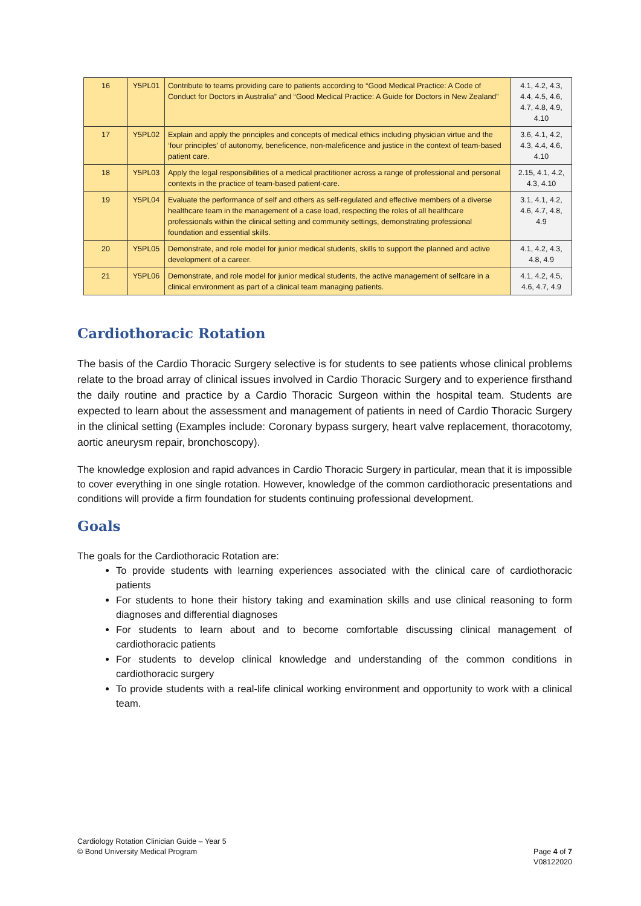| 16 | Y5PL01 | Contribute to teams providing care to patients according to “Good Medical Practice: A Code of Conduct for Doctors in Australia” and “Good Medical Practice: A Guide for Doctors in New Zealand” | 4.1, 4.2, 4.3, 4.4, 4.5, 4.6, 4.7, 4.8, 4.9, 4.10 |
| 17 | Y5PL02 | Explain and apply the principles and concepts of medical ethics including physician virtue and the ‘four principles’ of autonomy, beneficence, non-maleficence and justice in the context of team-based patient care. | 3.6, 4.1, 4.2, 4.3, 4.4, 4.6, 4.10 |
| 18 | Y5PL03 | Apply the legal responsibilities of a medical practitioner across a range of professional and personal contexts in the practice of team-based patient-care. | 2.15, 4.1, 4.2, 4.3, 4.10 |
| 19 | Y5PL04 | Evaluate the performance of self and others as self-regulated and effective members of a diverse healthcare team in the management of a case load, respecting the roles of all healthcare professionals within the clinical setting and community settings, demonstrating professional foundation and essential skills. | 3.1, 4.1, 4.2, 4.6, 4.7, 4.8, 4.9 |
| 20 | Y5PL05 | Demonstrate, and role model for junior medical students, skills to support the planned and active development of a career. | 4.1, 4.2, 4.3, 4.8, 4.9 |
| 21 | Y5PL06 | Demonstrate, and role model for junior medical students, the active management of selfcare in a clinical environment as part of a clinical team managing patients. | 4.1, 4.2, 4.5, 4.6, 4.7, 4.9 |
Cardiothoracic Rotation
The basis of the Cardio Thoracic Surgery selective is for students to see patients whose clinical problems relate to the broad array of clinical issues involved in Cardio Thoracic Surgery and to experience firsthand the daily routine and practice by a Cardio Thoracic Surgeon within the hospital team. Students are expected to learn about the assessment and management of patients in need of Cardio Thoracic Surgery in the clinical setting (Examples include: Coronary bypass surgery, heart valve replacement, thoracotomy, aortic aneurysm repair, bronchoscopy).
The knowledge explosion and rapid advances in Cardio Thoracic Surgery in particular, mean that it is impossible to cover everything in one single rotation. However, knowledge of the common cardiothoracic presentations and conditions will provide a firm foundation for students continuing professional development.
Goals
The goals for the Cardiothoracic Rotation are:
To provide students with learning experiences associated with the clinical care of cardiothoracic patients
For students to hone their history taking and examination skills and use clinical reasoning to form diagnoses and differential diagnoses
For students to learn about and to become comfortable discussing clinical management of cardiothoracic patients
For students to develop clinical knowledge and understanding of the common conditions in cardiothoracic surgery
To provide students with a real-life clinical working environment and opportunity to work with a clinical team.
Cardiology Rotation Clinician Guide – Year 5
© Bond University Medical Program Page 4 of 7
V08122020